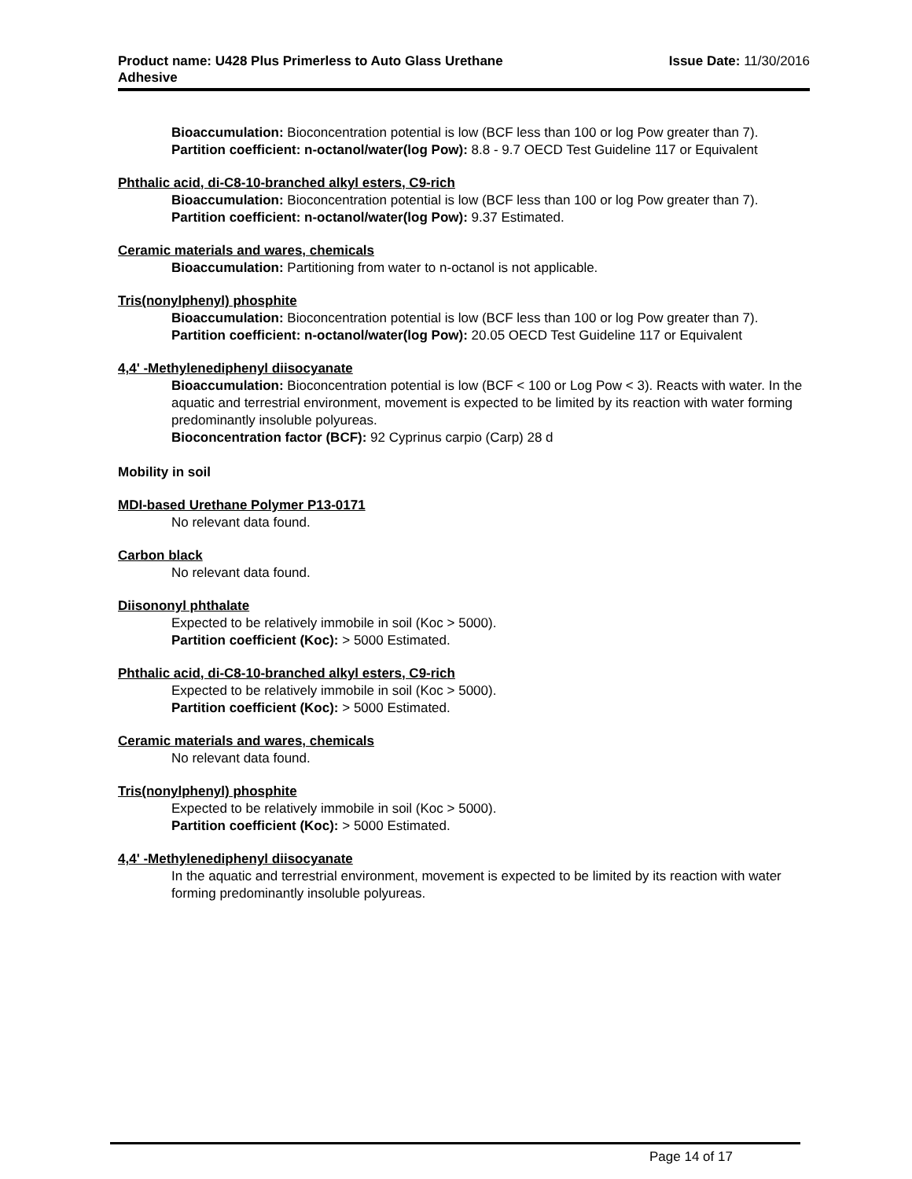Product name: U428 Plus Primerless to Auto Glass Urethane
Adhesive
Issue Date: 11/30/2016
Bioaccumulation: Bioconcentration potential is low (BCF less than 100 or log Pow greater than 7).
Partition coefficient: n-octanol/water(log Pow): 8.8 - 9.7 OECD Test Guideline 117 or Equivalent
Phthalic acid, di-C8-10-branched alkyl esters, C9-rich
Bioaccumulation: Bioconcentration potential is low (BCF less than 100 or log Pow greater than 7).
Partition coefficient: n-octanol/water(log Pow): 9.37 Estimated.
Ceramic materials and wares, chemicals
Bioaccumulation: Partitioning from water to n-octanol is not applicable.
Tris(nonylphenyl) phosphite
Bioaccumulation: Bioconcentration potential is low (BCF less than 100 or log Pow greater than 7).
Partition coefficient: n-octanol/water(log Pow): 20.05 OECD Test Guideline 117 or Equivalent
4,4' -Methylenediphenyl diisocyanate
Bioaccumulation: Bioconcentration potential is low (BCF < 100 or Log Pow < 3). Reacts with water. In the aquatic and terrestrial environment, movement is expected to be limited by its reaction with water forming predominantly insoluble polyureas.
Bioconcentration factor (BCF): 92 Cyprinus carpio (Carp) 28 d
Mobility in soil
MDI-based Urethane Polymer P13-0171
No relevant data found.
Carbon black
No relevant data found.
Diisononyl phthalate
Expected to be relatively immobile in soil (Koc > 5000).
Partition coefficient (Koc): > 5000 Estimated.
Phthalic acid, di-C8-10-branched alkyl esters, C9-rich
Expected to be relatively immobile in soil (Koc > 5000).
Partition coefficient (Koc): > 5000 Estimated.
Ceramic materials and wares, chemicals
No relevant data found.
Tris(nonylphenyl) phosphite
Expected to be relatively immobile in soil (Koc > 5000).
Partition coefficient (Koc): > 5000 Estimated.
4,4' -Methylenediphenyl diisocyanate
In the aquatic and terrestrial environment, movement is expected to be limited by its reaction with water forming predominantly insoluble polyureas.
Page 14 of 17